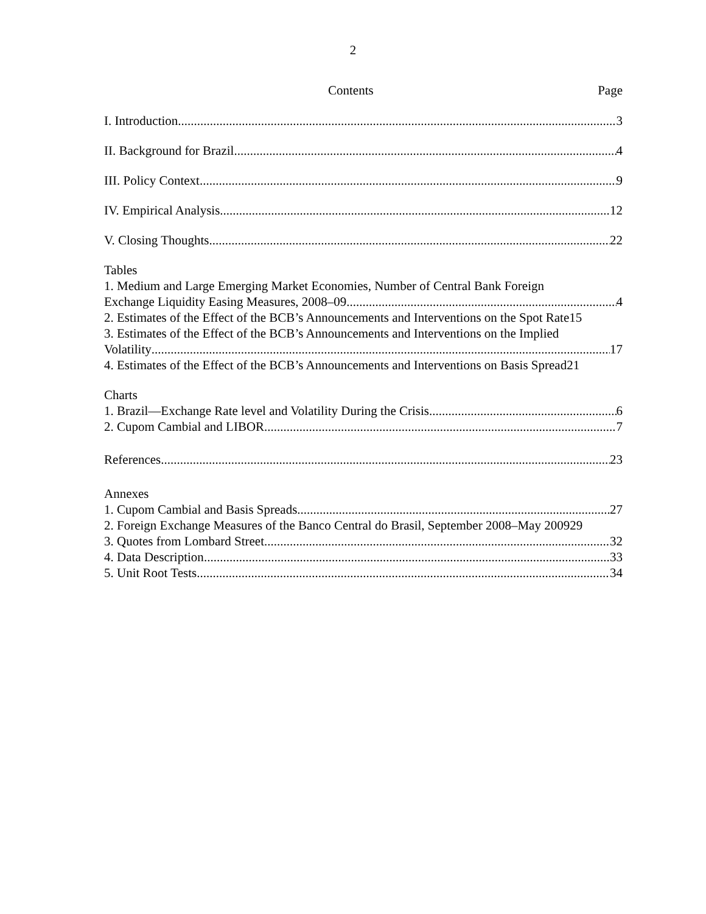2
Contents Page
I. Introduction 3
II. Background for Brazil 4
III. Policy Context 9
IV. Empirical Analysis 12
V. Closing Thoughts 22
Tables
1. Medium and Large Emerging Market Economies, Number of Central Bank Foreign
Exchange Liquidity Easing Measures, 2008–09 4
2. Estimates of the Effect of the BCB’s Announcements and Interventions on the Spot Rate 15
3. Estimates of the Effect of the BCB’s Announcements and Interventions on the Implied
Volatility 17
4. Estimates of the Effect of the BCB’s Announcements and Interventions on Basis Spread 21
Charts
1. Brazil—Exchange Rate level and Volatility During the Crisis 6
2. Cupom Cambial and LIBOR 7
References 23
Annexes
1. Cupom Cambial and Basis Spreads 27
2. Foreign Exchange Measures of the Banco Central do Brasil, September 2008–May 2009 29
3. Quotes from Lombard Street 32
4. Data Description 33
5. Unit Root Tests 34